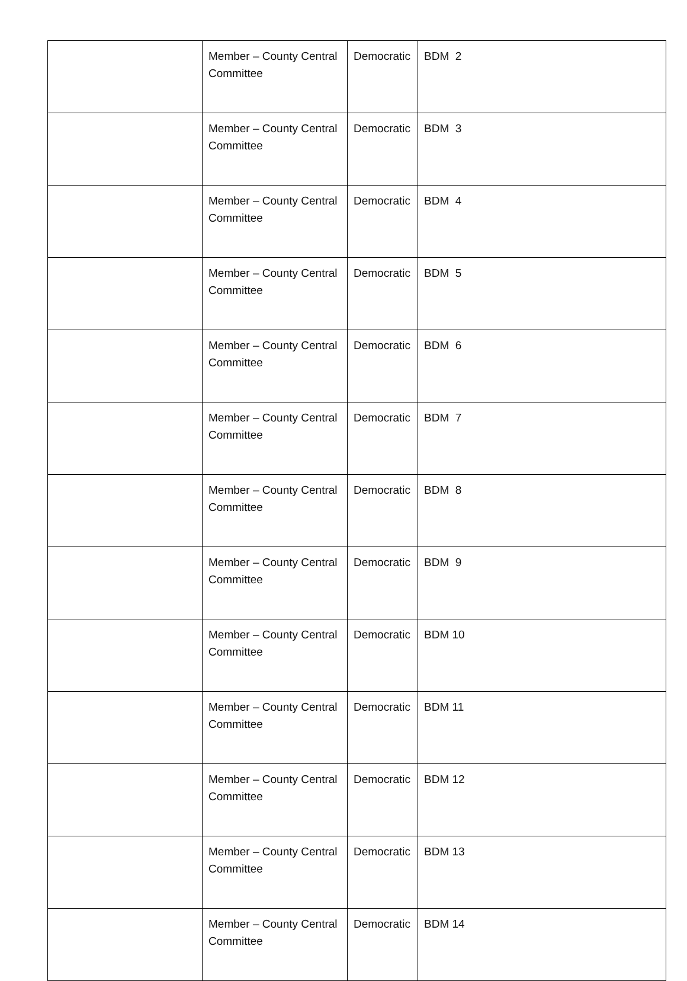| | Member – County Central Committee | Democratic | BDM 2 |
| | Member – County Central Committee | Democratic | BDM 3 |
| | Member – County Central Committee | Democratic | BDM 4 |
| | Member – County Central Committee | Democratic | BDM 5 |
| | Member – County Central Committee | Democratic | BDM 6 |
| | Member – County Central Committee | Democratic | BDM 7 |
| | Member – County Central Committee | Democratic | BDM 8 |
| | Member – County Central Committee | Democratic | BDM 9 |
| | Member – County Central Committee | Democratic | BDM 10 |
| | Member – County Central Committee | Democratic | BDM 11 |
| | Member – County Central Committee | Democratic | BDM 12 |
| | Member – County Central Committee | Democratic | BDM 13 |
| | Member – County Central Committee | Democratic | BDM 14 |